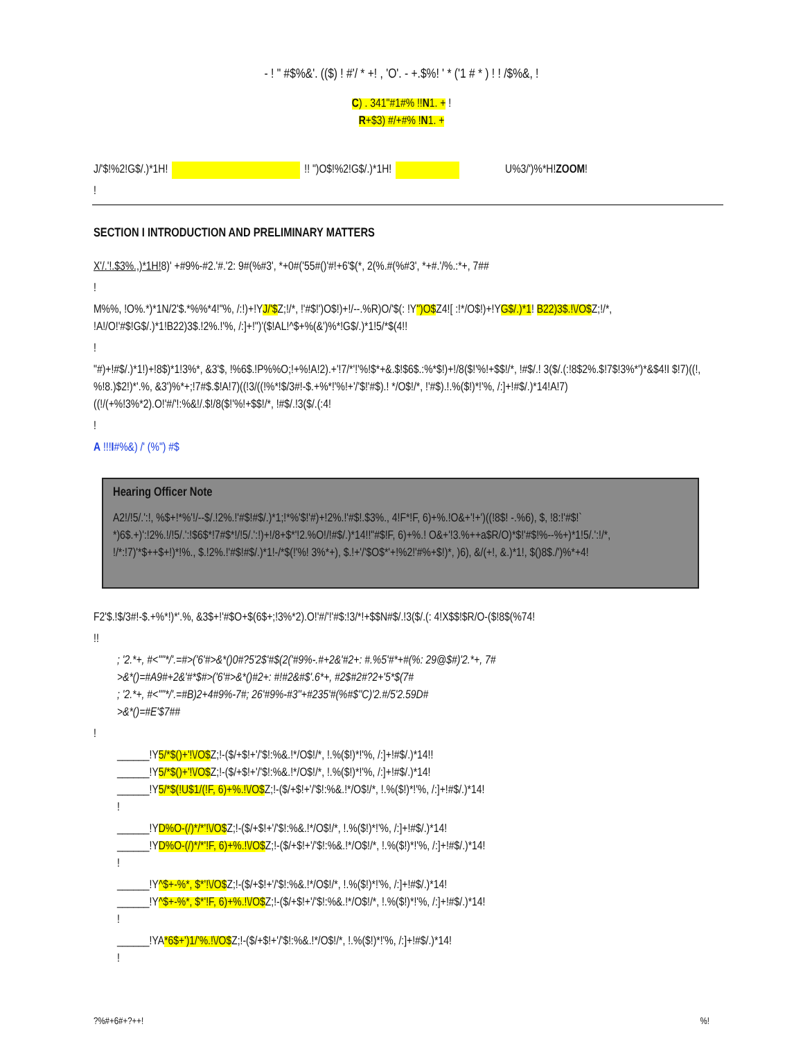- ! " #$%&'. (($) ! #'/ * +! , 'O'. - +.$%! ' * ('1 # * ) ! ! /$%&, !
C) . 341"#1#% !!N1. + !
R+$3) #/+#% !N1. +
J/'$!%2!G$/.)*1H! !! ")O$!%2!G$/.)*1H! U%3/')%*H!ZOOM!
!
SECTION I INTRODUCTION AND PRELIMINARY MATTERS
X'/.'!.$3%.,)*1H!8)' +#9%-#2.'#.'2: 9#(%#3', *+0#('55#()'#!+6'$(*, 2(%.#(%#3', *+#.'/%.:*+, 7##
!
M%%, !O%.*)*1N/2'$.*%%*4!"%, /:!)+!YJ/'$Z;!/*, !'#$!')O$!)+!/--.%R)O/'$(: !Y")O$Z4![ :!*/O$!)+!YG$/.)*1! B22)3$.!\/O$Z;!/*, !A!/O!'#$!G$/.)*1!B22)3$.!2%.!'%, /:]+!")'($!AL!^$+%(&')%*!G$/.)*1!5/*$(4!!
!
"#)+!#$/.)*1!)+!8$)*1!3%*, &3'$, !%6$.!P%%O;!+%!A!2).+'!7/*'!'%!$*+&.$!$6$.:%*$!)+!/8($!'%!+$$!/*, !#$/.! 3($/.(:!8$2%.$!7$!3%*')*&$4!I $!7)((!, %!8.)$2!)*'.%, &3')%*+;!7#$.$!A!7)((!3/((!%*!$/3#!-$.+%*!'%!+'/'$!'#$).! */O$!/*, !'#$).!.%($!)*!'%, /:]+!#$/.)*14!A!7)((!/(+%!3%*2).O!'#/'!:%&!/.$!/8($!'%!+$$!/*, !#$/.!3($/.(:4!
!
A !!!I#%&) /' (%") #$
Hearing Officer Note
A2!/!5/.':!, %$+!*%'!/--$/.!2%.!'#$!#$/.)*1;!*%'$!'#)+!2%.!'#$!.$3%., 4!F*!F, 6)+%.!O&+'!+')((!8$! -.%6), $, !8:!'#$!` *)6$.+)':!2%.!/!5/.':!$6$*!7#$*!/!5/.':!)+!/8+$*'!2.%O!/!#$/.)*14!!"#$!F, 6)+%.! O&+'!3.%++a$R/O)*$!'#$!%--%+)*1!5/.':!/*, !/*:!7)'*$++$+!)*!%., $.!2%.!'#$!#$/.)*1!-/*$(!'%! 3%*+), $.!+'/'$O$*'+!%2!'#%+$!)*, )6), &/(+!, &.)*1!, $()8$./')%*+4!
F2'$.!$/3#!-$.+%*!)*'.%, &3$+!'#$O+$(6$+;!3%*2).O!'#/'!'#$:!3/*!+$$N#$/.!3($/.(: 4!X$$!$R/O-($!8$(%74!
!!
; '2.*+, #<""*/'.=#>('6'#>&*()0#?5'2$'#$(2('#9%-.#+2&'#2+: #.%5'#*+#(%: 29@$#)'2.*+, 7#
>&*()=#A9#+2&'#*$#>('6'#>&*()#2+: #!#2&#$'.6*+, #2$#2#?2+'5*$(7#
; '2.*+, #<""*/'.=#B)2+4#9%-7#; 26'#9%-#3''+#235'#(%#$''C)'2.#/5'2.59D#
>&*()=#E'$7##
!
______!Y5/*$()+'!\/O$Z;!-($/+$!+'/'$!:%&.!*/O$!/*, !.%($!)*!'%, /:]+!#$/.)*14!!
______!Y5/*$()+'!\/O$Z;!-($/+$!+'/'$!:%&.!*/O$!/*, !.%($!)*!'%, /:]+!#$/.)*14!
______!Y5/*$(!U$1/(!F, 6)+%.!\/O$Z;!-($/+$!+'/'$!:%&.!*/O$!/*, !.%($!)*!'%, /:]+!#$/.)*14!
!
______!YD%O-(/)*/*'!\/O$Z;!-($/+$!+'/'$!:%&.!*/O$!/*, !.%($!)*!'%, /:]+!#$/.)*14!
______!YD%O-(/)*/*'!F, 6)+%.!\/O$Z;!-($/+$!+'/'$!:%&.!*/O$!/*, !.%($!)*!'%, /:]+!#$/.)*14!
!
______!Y^$+-%*, $*'!\/O$Z;!-($/+$!+'/'$!:%&.!*/O$!/*, !.%($!)*!'%, /:]+!#$/.)*14!
______!Y^$+-%*, $*'!F, 6)+%.!\/O$Z;!-($/+$!+'/'$!:%&.!*/O$!/*, !.%($!)*!'%, /:]+!#$/.)*14!
!
______!YA*6$+')1/'%.!\/O$Z;!-($/+$!+'/'$!:%&.!*/O$!/*, !.%($!)*!'%, /:]+!#$/.)*14!
!
?%#+6#+?++!%!